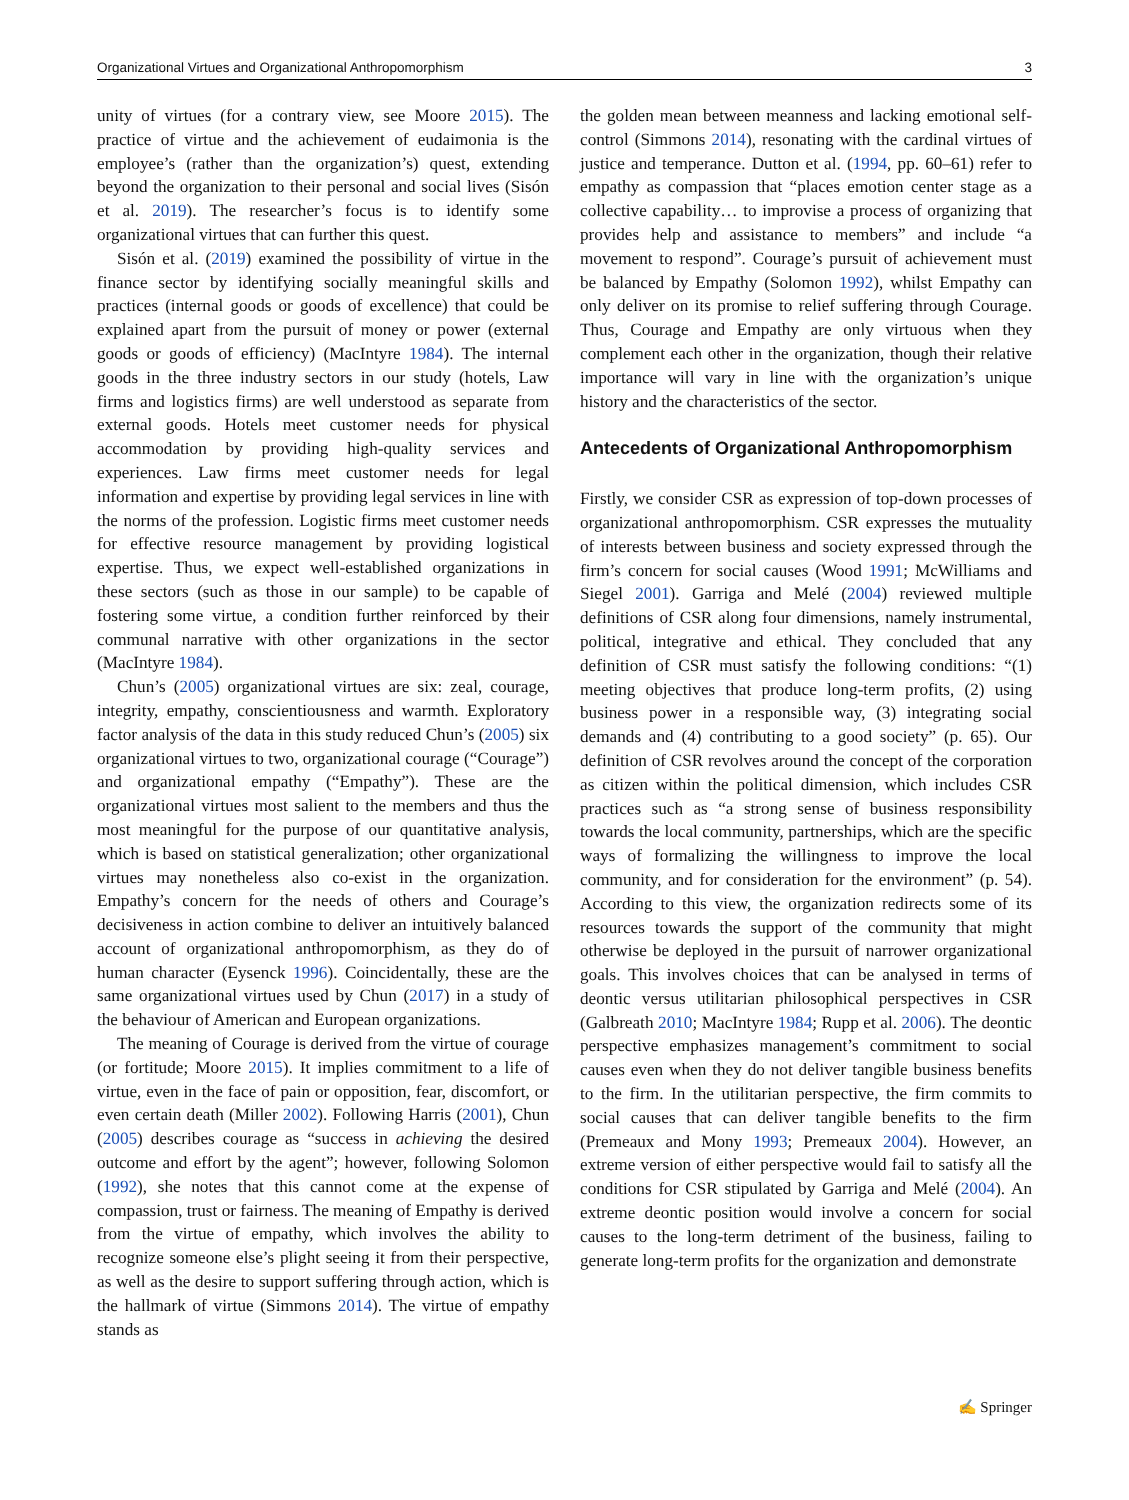Organizational Virtues and Organizational Anthropomorphism 3
unity of virtues (for a contrary view, see Moore 2015). The practice of virtue and the achievement of eudaimonia is the employee’s (rather than the organization’s) quest, extending beyond the organization to their personal and social lives (Sisón et al. 2019). The researcher’s focus is to identify some organizational virtues that can further this quest.
Sisón et al. (2019) examined the possibility of virtue in the finance sector by identifying socially meaningful skills and practices (internal goods or goods of excellence) that could be explained apart from the pursuit of money or power (external goods or goods of efficiency) (MacIntyre 1984). The internal goods in the three industry sectors in our study (hotels, Law firms and logistics firms) are well understood as separate from external goods. Hotels meet customer needs for physical accommodation by providing high-quality services and experiences. Law firms meet customer needs for legal information and expertise by providing legal services in line with the norms of the profession. Logistic firms meet customer needs for effective resource management by providing logistical expertise. Thus, we expect well-established organizations in these sectors (such as those in our sample) to be capable of fostering some virtue, a condition further reinforced by their communal narrative with other organizations in the sector (MacIntyre 1984).
Chun’s (2005) organizational virtues are six: zeal, courage, integrity, empathy, conscientiousness and warmth. Exploratory factor analysis of the data in this study reduced Chun’s (2005) six organizational virtues to two, organizational courage (“Courage”) and organizational empathy (“Empathy”). These are the organizational virtues most salient to the members and thus the most meaningful for the purpose of our quantitative analysis, which is based on statistical generalization; other organizational virtues may nonetheless also co-exist in the organization. Empathy’s concern for the needs of others and Courage’s decisiveness in action combine to deliver an intuitively balanced account of organizational anthropomorphism, as they do of human character (Eysenck 1996). Coincidentally, these are the same organizational virtues used by Chun (2017) in a study of the behaviour of American and European organizations.
The meaning of Courage is derived from the virtue of courage (or fortitude; Moore 2015). It implies commitment to a life of virtue, even in the face of pain or opposition, fear, discomfort, or even certain death (Miller 2002). Following Harris (2001), Chun (2005) describes courage as “success in achieving the desired outcome and effort by the agent”; however, following Solomon (1992), she notes that this cannot come at the expense of compassion, trust or fairness. The meaning of Empathy is derived from the virtue of empathy, which involves the ability to recognize someone else’s plight seeing it from their perspective, as well as the desire to support suffering through action, which is the hallmark of virtue (Simmons 2014). The virtue of empathy stands as
the golden mean between meanness and lacking emotional self-control (Simmons 2014), resonating with the cardinal virtues of justice and temperance. Dutton et al. (1994, pp. 60–61) refer to empathy as compassion that “places emotion center stage as a collective capability… to improvise a process of organizing that provides help and assistance to members” and include “a movement to respond”. Courage’s pursuit of achievement must be balanced by Empathy (Solomon 1992), whilst Empathy can only deliver on its promise to relief suffering through Courage. Thus, Courage and Empathy are only virtuous when they complement each other in the organization, though their relative importance will vary in line with the organization’s unique history and the characteristics of the sector.
Antecedents of Organizational Anthropomorphism
Firstly, we consider CSR as expression of top-down processes of organizational anthropomorphism. CSR expresses the mutuality of interests between business and society expressed through the firm’s concern for social causes (Wood 1991; McWilliams and Siegel 2001). Garriga and Melé (2004) reviewed multiple definitions of CSR along four dimensions, namely instrumental, political, integrative and ethical. They concluded that any definition of CSR must satisfy the following conditions: “(1) meeting objectives that produce long-term profits, (2) using business power in a responsible way, (3) integrating social demands and (4) contributing to a good society” (p. 65). Our definition of CSR revolves around the concept of the corporation as citizen within the political dimension, which includes CSR practices such as “a strong sense of business responsibility towards the local community, partnerships, which are the specific ways of formalizing the willingness to improve the local community, and for consideration for the environment” (p. 54). According to this view, the organization redirects some of its resources towards the support of the community that might otherwise be deployed in the pursuit of narrower organizational goals. This involves choices that can be analysed in terms of deontic versus utilitarian philosophical perspectives in CSR (Galbreath 2010; MacIntyre 1984; Rupp et al. 2006). The deontic perspective emphasizes management’s commitment to social causes even when they do not deliver tangible business benefits to the firm. In the utilitarian perspective, the firm commits to social causes that can deliver tangible benefits to the firm (Premeaux and Mony 1993; Premeaux 2004). However, an extreme version of either perspective would fail to satisfy all the conditions for CSR stipulated by Garriga and Melé (2004). An extreme deontic position would involve a concern for social causes to the long-term detriment of the business, failing to generate long-term profits for the organization and demonstrate
✍ Springer